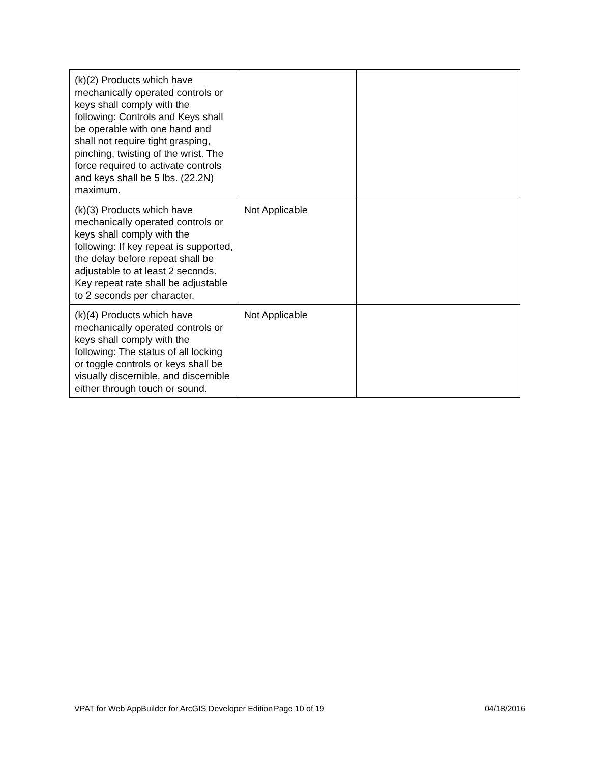| (k)(2) Products which have mechanically operated controls or keys shall comply with the following: Controls and Keys shall be operable with one hand and shall not require tight grasping, pinching, twisting of the wrist. The force required to activate controls and keys shall be 5 lbs. (22.2N) maximum. | | |
| (k)(3) Products which have mechanically operated controls or keys shall comply with the following: If key repeat is supported, the delay before repeat shall be adjustable to at least 2 seconds. Key repeat rate shall be adjustable to 2 seconds per character. | Not Applicable | |
| (k)(4) Products which have mechanically operated controls or keys shall comply with the following: The status of all locking or toggle controls or keys shall be visually discernible, and discernible either through touch or sound. | Not Applicable | |
VPAT for Web AppBuilder for ArcGIS Developer Edition
Page 10 of 19 04/18/2016